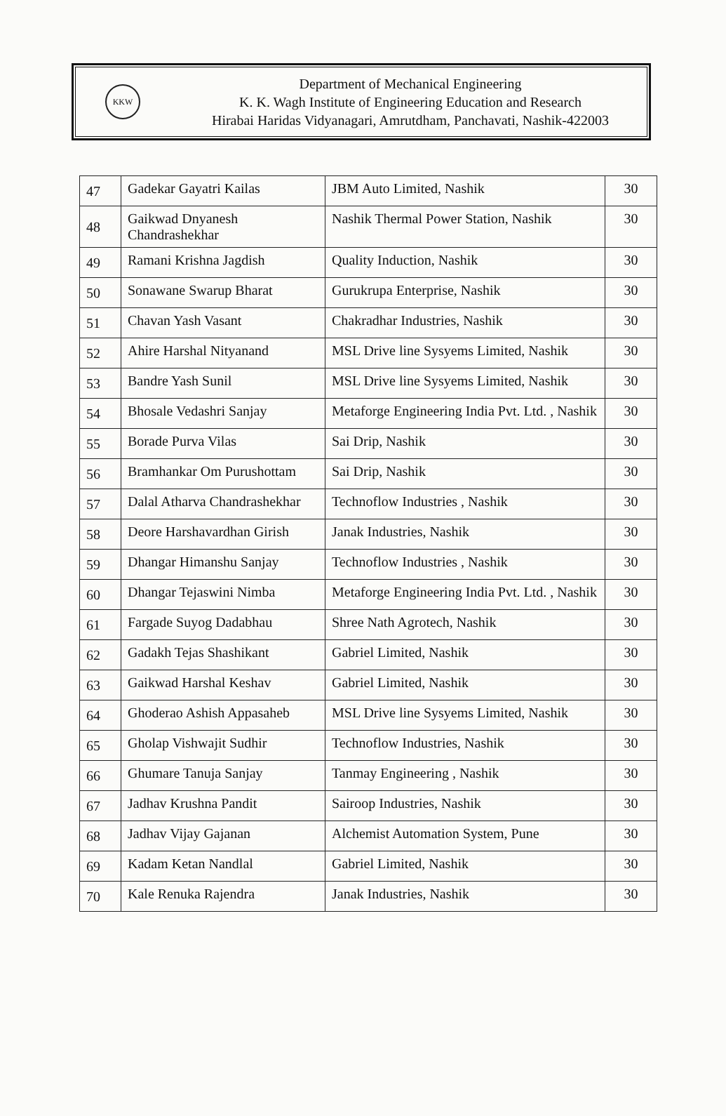KKW
Department of Mechanical Engineering
K. K. Wagh Institute of Engineering Education and Research
Hirabai Haridas Vidyanagari, Amrutdham, Panchavati, Nashik-422003
| 47 | Gadekar Gayatri Kailas | JBM Auto Limited, Nashik | 30 |
| 48 | Gaikwad Dnyanesh Chandrashekhar | Nashik Thermal Power Station, Nashik | 30 |
| 49 | Ramani Krishna Jagdish | Quality Induction, Nashik | 30 |
| 50 | Sonawane Swarup Bharat | Gurukrupa Enterprise, Nashik | 30 |
| 51 | Chavan Yash Vasant | Chakradhar Industries, Nashik | 30 |
| 52 | Ahire Harshal Nityanand | MSL Drive line Sysyems Limited, Nashik | 30 |
| 53 | Bandre Yash Sunil | MSL Drive line Sysyems Limited, Nashik | 30 |
| 54 | Bhosale Vedashri Sanjay | Metaforge Engineering India Pvt. Ltd. , Nashik | 30 |
| 55 | Borade Purva Vilas | Sai Drip, Nashik | 30 |
| 56 | Bramhankar Om Purushottam | Sai Drip, Nashik | 30 |
| 57 | Dalal Atharva Chandrashekhar | Technoflow Industries , Nashik | 30 |
| 58 | Deore Harshavardhan Girish | Janak Industries, Nashik | 30 |
| 59 | Dhangar Himanshu Sanjay | Technoflow Industries , Nashik | 30 |
| 60 | Dhangar Tejaswini Nimba | Metaforge Engineering India Pvt. Ltd. , Nashik | 30 |
| 61 | Fargade Suyog Dadabhau | Shree Nath Agrotech, Nashik | 30 |
| 62 | Gadakh Tejas Shashikant | Gabriel Limited, Nashik | 30 |
| 63 | Gaikwad Harshal Keshav | Gabriel Limited, Nashik | 30 |
| 64 | Ghoderao Ashish Appasaheb | MSL Drive line Sysyems Limited, Nashik | 30 |
| 65 | Gholap Vishwajit Sudhir | Technoflow Industries, Nashik | 30 |
| 66 | Ghumare Tanuja Sanjay | Tanmay Engineering , Nashik | 30 |
| 67 | Jadhav Krushna Pandit | Sairoop Industries, Nashik | 30 |
| 68 | Jadhav Vijay Gajanan | Alchemist Automation System, Pune | 30 |
| 69 | Kadam Ketan Nandlal | Gabriel Limited, Nashik | 30 |
| 70 | Kale Renuka Rajendra | Janak Industries, Nashik | 30 |